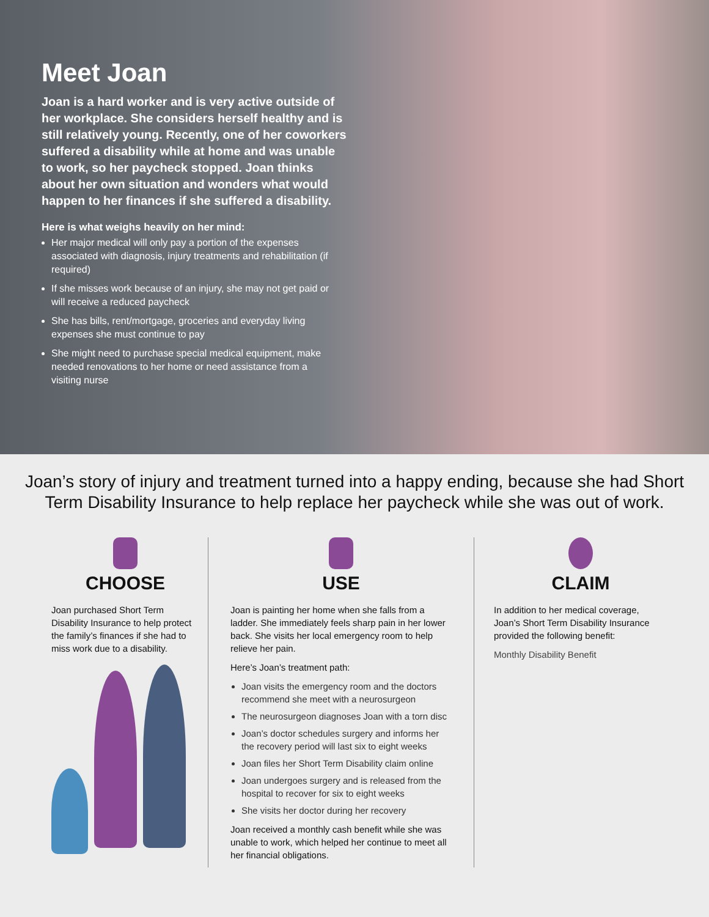Meet Joan
Joan is a hard worker and is very active outside of her workplace. She considers herself healthy and is still relatively young. Recently, one of her coworkers suffered a disability while at home and was unable to work, so her paycheck stopped. Joan thinks about her own situation and wonders what would happen to her finances if she suffered a disability.
Here is what weighs heavily on her mind:
Her major medical will only pay a portion of the expenses associated with diagnosis, injury treatments and rehabilitation (if required)
If she misses work because of an injury, she may not get paid or will receive a reduced paycheck
She has bills, rent/mortgage, groceries and everyday living expenses she must continue to pay
She might need to purchase special medical equipment, make needed renovations to her home or need assistance from a visiting nurse
Joan’s story of injury and treatment turned into a happy ending, because she had Short Term Disability Insurance to help replace her paycheck while she was out of work.
CHOOSE
Joan purchased Short Term Disability Insurance to help protect the family’s finances if she had to miss work due to a disability.
USE
Joan is painting her home when she falls from a ladder. She immediately feels sharp pain in her lower back. She visits her local emergency room to help relieve her pain.
Here’s Joan’s treatment path:
Joan visits the emergency room and the doctors recommend she meet with a neurosurgeon
The neurosurgeon diagnoses Joan with a torn disc
Joan’s doctor schedules surgery and informs her the recovery period will last six to eight weeks
Joan files her Short Term Disability claim online
Joan undergoes surgery and is released from the hospital to recover for six to eight weeks
She visits her doctor during her recovery
Joan received a monthly cash benefit while she was unable to work, which helped her continue to meet all her financial obligations.
CLAIM
In addition to her medical coverage, Joan’s Short Term Disability Insurance provided the following benefit:
Monthly Disability Benefit